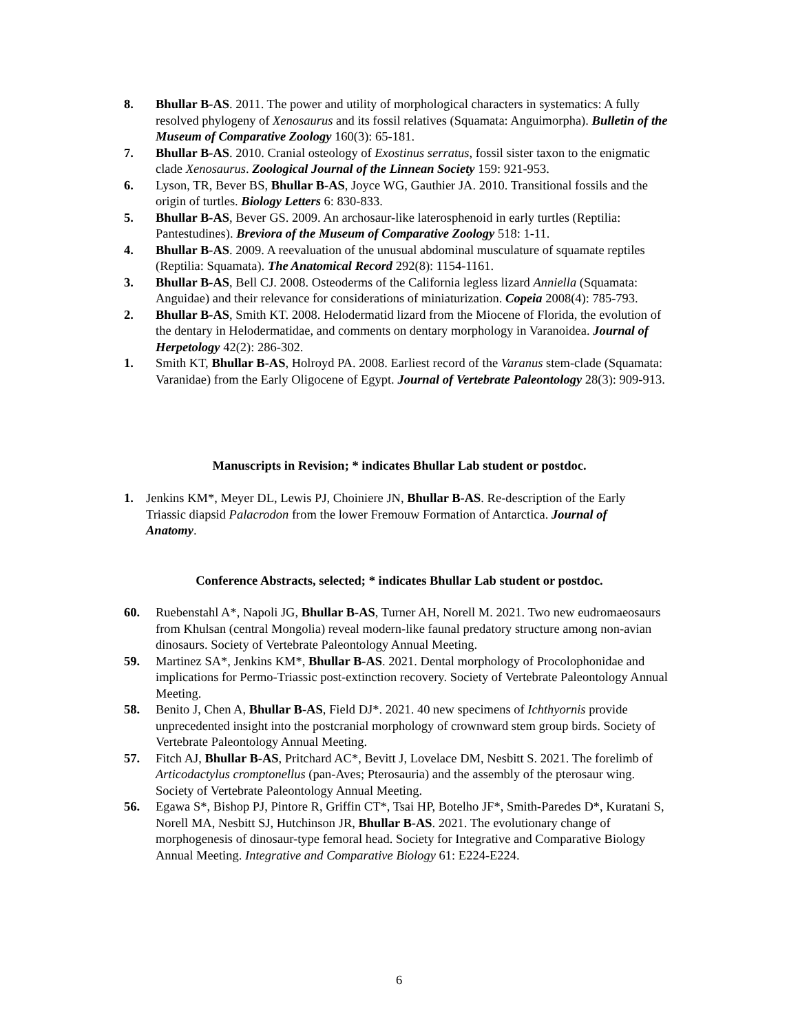8. Bhullar B-AS. 2011. The power and utility of morphological characters in systematics: A fully resolved phylogeny of Xenosaurus and its fossil relatives (Squamata: Anguimorpha). Bulletin of the Museum of Comparative Zoology 160(3): 65-181.
7. Bhullar B-AS. 2010. Cranial osteology of Exostinus serratus, fossil sister taxon to the enigmatic clade Xenosaurus. Zoological Journal of the Linnean Society 159: 921-953.
6. Lyson, TR, Bever BS, Bhullar B-AS, Joyce WG, Gauthier JA. 2010. Transitional fossils and the origin of turtles. Biology Letters 6: 830-833.
5. Bhullar B-AS, Bever GS. 2009. An archosaur-like laterosphenoid in early turtles (Reptilia: Pantestudines). Breviora of the Museum of Comparative Zoology 518: 1-11.
4. Bhullar B-AS. 2009. A reevaluation of the unusual abdominal musculature of squamate reptiles (Reptilia: Squamata). The Anatomical Record 292(8): 1154-1161.
3. Bhullar B-AS, Bell CJ. 2008. Osteoderms of the California legless lizard Anniella (Squamata: Anguidae) and their relevance for considerations of miniaturization. Copeia 2008(4): 785-793.
2. Bhullar B-AS, Smith KT. 2008. Helodermatid lizard from the Miocene of Florida, the evolution of the dentary in Helodermatidae, and comments on dentary morphology in Varanoidea. Journal of Herpetology 42(2): 286-302.
1. Smith KT, Bhullar B-AS, Holroyd PA. 2008. Earliest record of the Varanus stem-clade (Squamata: Varanidae) from the Early Oligocene of Egypt. Journal of Vertebrate Paleontology 28(3): 909-913.
Manuscripts in Revision; * indicates Bhullar Lab student or postdoc.
1. Jenkins KM*, Meyer DL, Lewis PJ, Choiniere JN, Bhullar B-AS. Re-description of the Early Triassic diapsid Palacrodon from the lower Fremouw Formation of Antarctica. Journal of Anatomy.
Conference Abstracts, selected; * indicates Bhullar Lab student or postdoc.
60. Ruebenstahl A*, Napoli JG, Bhullar B-AS, Turner AH, Norell M. 2021. Two new eudromaeosaurs from Khulsan (central Mongolia) reveal modern-like faunal predatory structure among non-avian dinosaurs. Society of Vertebrate Paleontology Annual Meeting.
59. Martinez SA*, Jenkins KM*, Bhullar B-AS. 2021. Dental morphology of Procolophonidae and implications for Permo-Triassic post-extinction recovery. Society of Vertebrate Paleontology Annual Meeting.
58. Benito J, Chen A, Bhullar B-AS, Field DJ*. 2021. 40 new specimens of Ichthyornis provide unprecedented insight into the postcranial morphology of crownward stem group birds. Society of Vertebrate Paleontology Annual Meeting.
57. Fitch AJ, Bhullar B-AS, Pritchard AC*, Bevitt J, Lovelace DM, Nesbitt S. 2021. The forelimb of Articodactylus cromptonellus (pan-Aves; Pterosauria) and the assembly of the pterosaur wing. Society of Vertebrate Paleontology Annual Meeting.
56. Egawa S*, Bishop PJ, Pintore R, Griffin CT*, Tsai HP, Botelho JF*, Smith-Paredes D*, Kuratani S, Norell MA, Nesbitt SJ, Hutchinson JR, Bhullar B-AS. 2021. The evolutionary change of morphogenesis of dinosaur-type femoral head. Society for Integrative and Comparative Biology Annual Meeting. Integrative and Comparative Biology 61: E224-E224.
6